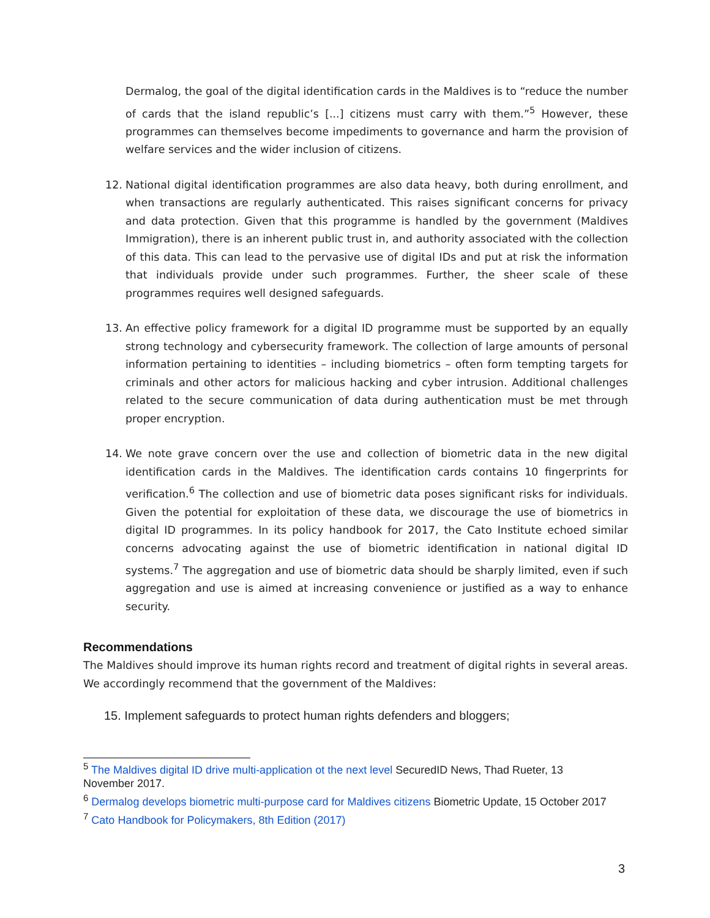Dermalog, the goal of the digital identification cards in the Maldives is to “reduce the number of cards that the island republic’s [...] citizens must carry with them.”<sup>5</sup> However, these programmes can themselves become impediments to governance and harm the provision of welfare services and the wider inclusion of citizens.
12. National digital identification programmes are also data heavy, both during enrollment, and when transactions are regularly authenticated. This raises significant concerns for privacy and data protection. Given that this programme is handled by the government (Maldives Immigration), there is an inherent public trust in, and authority associated with the collection of this data. This can lead to the pervasive use of digital IDs and put at risk the information that individuals provide under such programmes. Further, the sheer scale of these programmes requires well designed safeguards.
13. An effective policy framework for a digital ID programme must be supported by an equally strong technology and cybersecurity framework. The collection of large amounts of personal information pertaining to identities – including biometrics – often form tempting targets for criminals and other actors for malicious hacking and cyber intrusion. Additional challenges related to the secure communication of data during authentication must be met through proper encryption.
14. We note grave concern over the use and collection of biometric data in the new digital identification cards in the Maldives. The identification cards contains 10 fingerprints for verification.<sup>6</sup> The collection and use of biometric data poses significant risks for individuals. Given the potential for exploitation of these data, we discourage the use of biometrics in digital ID programmes. In its policy handbook for 2017, the Cato Institute echoed similar concerns advocating against the use of biometric identification in national digital ID systems.<sup>7</sup> The aggregation and use of biometric data should be sharply limited, even if such aggregation and use is aimed at increasing convenience or justified as a way to enhance security.
Recommendations
The Maldives should improve its human rights record and treatment of digital rights in several areas. We accordingly recommend that the government of the Maldives:
15. Implement safeguards to protect human rights defenders and bloggers;
<sup>5</sup> The Maldives digital ID drive multi-application ot the next level SecuredID News, Thad Rueter, 13 November 2017.
<sup>6</sup> Dermalog develops biometric multi-purpose card for Maldives citizens Biometric Update, 15 October 2017
<sup>7</sup> Cato Handbook for Policymakers, 8th Edition (2017)
3